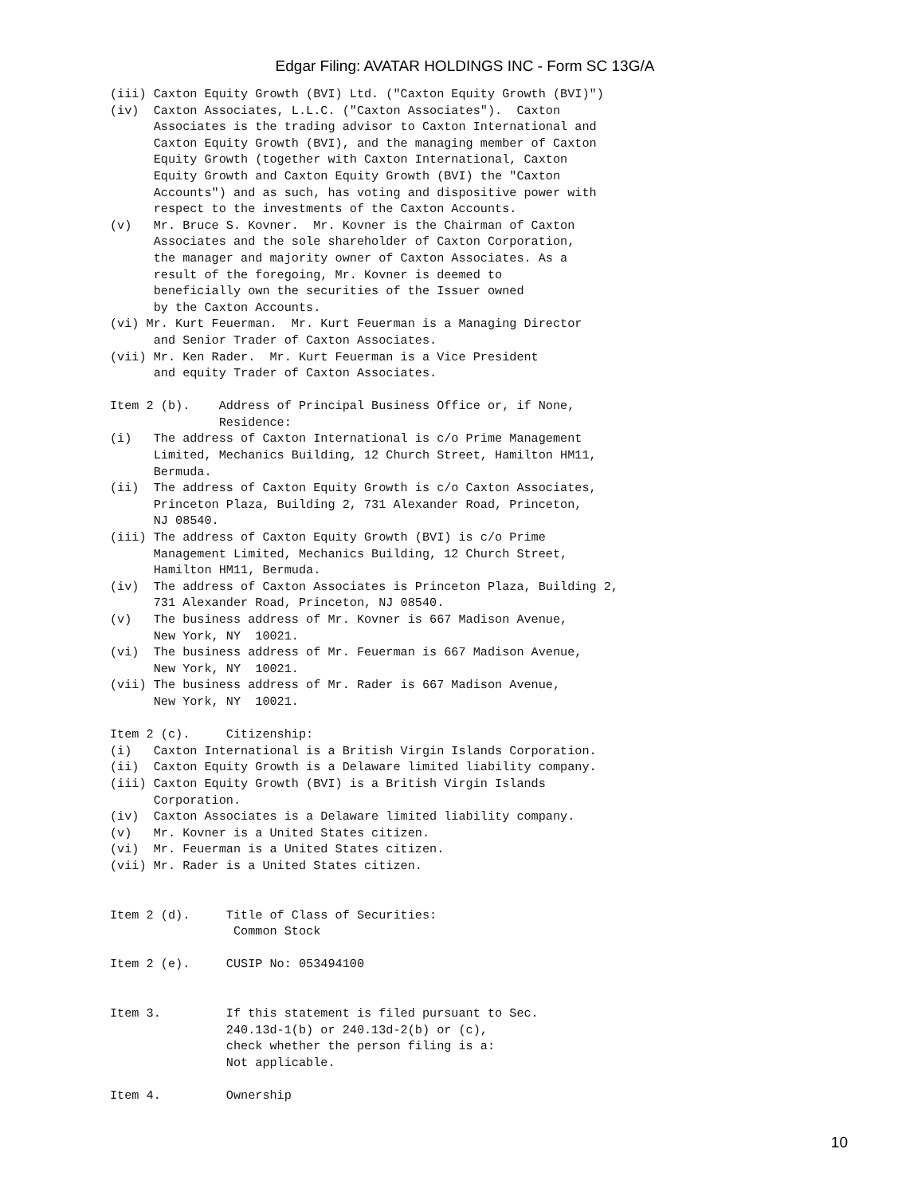Edgar Filing: AVATAR HOLDINGS INC - Form SC 13G/A
(iii) Caxton Equity Growth (BVI) Ltd. ("Caxton Equity Growth (BVI)")
(iv)  Caxton Associates, L.L.C. ("Caxton Associates").  Caxton
      Associates is the trading advisor to Caxton International and
      Caxton Equity Growth (BVI), and the managing member of Caxton
      Equity Growth (together with Caxton International, Caxton
      Equity Growth and Caxton Equity Growth (BVI) the "Caxton
      Accounts") and as such, has voting and dispositive power with
      respect to the investments of the Caxton Accounts.
(v)   Mr. Bruce S. Kovner.  Mr. Kovner is the Chairman of Caxton
      Associates and the sole shareholder of Caxton Corporation,
      the manager and majority owner of Caxton Associates. As a
      result of the foregoing, Mr. Kovner is deemed to
      beneficially own the securities of the Issuer owned
      by the Caxton Accounts.
(vi) Mr. Kurt Feuerman.  Mr. Kurt Feuerman is a Managing Director
      and Senior Trader of Caxton Associates.
(vii) Mr. Ken Rader.  Mr. Kurt Feuerman is a Vice President
      and equity Trader of Caxton Associates.

Item 2 (b).    Address of Principal Business Office or, if None,
               Residence:
(i)   The address of Caxton International is c/o Prime Management
      Limited, Mechanics Building, 12 Church Street, Hamilton HM11,
      Bermuda.
(ii)  The address of Caxton Equity Growth is c/o Caxton Associates,
      Princeton Plaza, Building 2, 731 Alexander Road, Princeton,
      NJ 08540.
(iii) The address of Caxton Equity Growth (BVI) is c/o Prime
      Management Limited, Mechanics Building, 12 Church Street,
      Hamilton HM11, Bermuda.
(iv)  The address of Caxton Associates is Princeton Plaza, Building 2,
      731 Alexander Road, Princeton, NJ 08540.
(v)   The business address of Mr. Kovner is 667 Madison Avenue,
      New York, NY  10021.
(vi)  The business address of Mr. Feuerman is 667 Madison Avenue,
      New York, NY  10021.
(vii) The business address of Mr. Rader is 667 Madison Avenue,
      New York, NY  10021.

Item 2 (c).     Citizenship:
(i)   Caxton International is a British Virgin Islands Corporation.
(ii)  Caxton Equity Growth is a Delaware limited liability company.
(iii) Caxton Equity Growth (BVI) is a British Virgin Islands
      Corporation.
(iv)  Caxton Associates is a Delaware limited liability company.
(v)   Mr. Kovner is a United States citizen.
(vi)  Mr. Feuerman is a United States citizen.
(vii) Mr. Rader is a United States citizen.


Item 2 (d).     Title of Class of Securities:
                 Common Stock

Item 2 (e).     CUSIP No: 053494100


Item 3.         If this statement is filed pursuant to Sec.
                240.13d-1(b) or 240.13d-2(b) or (c),
                check whether the person filing is a:
                Not applicable.

Item 4.         Ownership
10